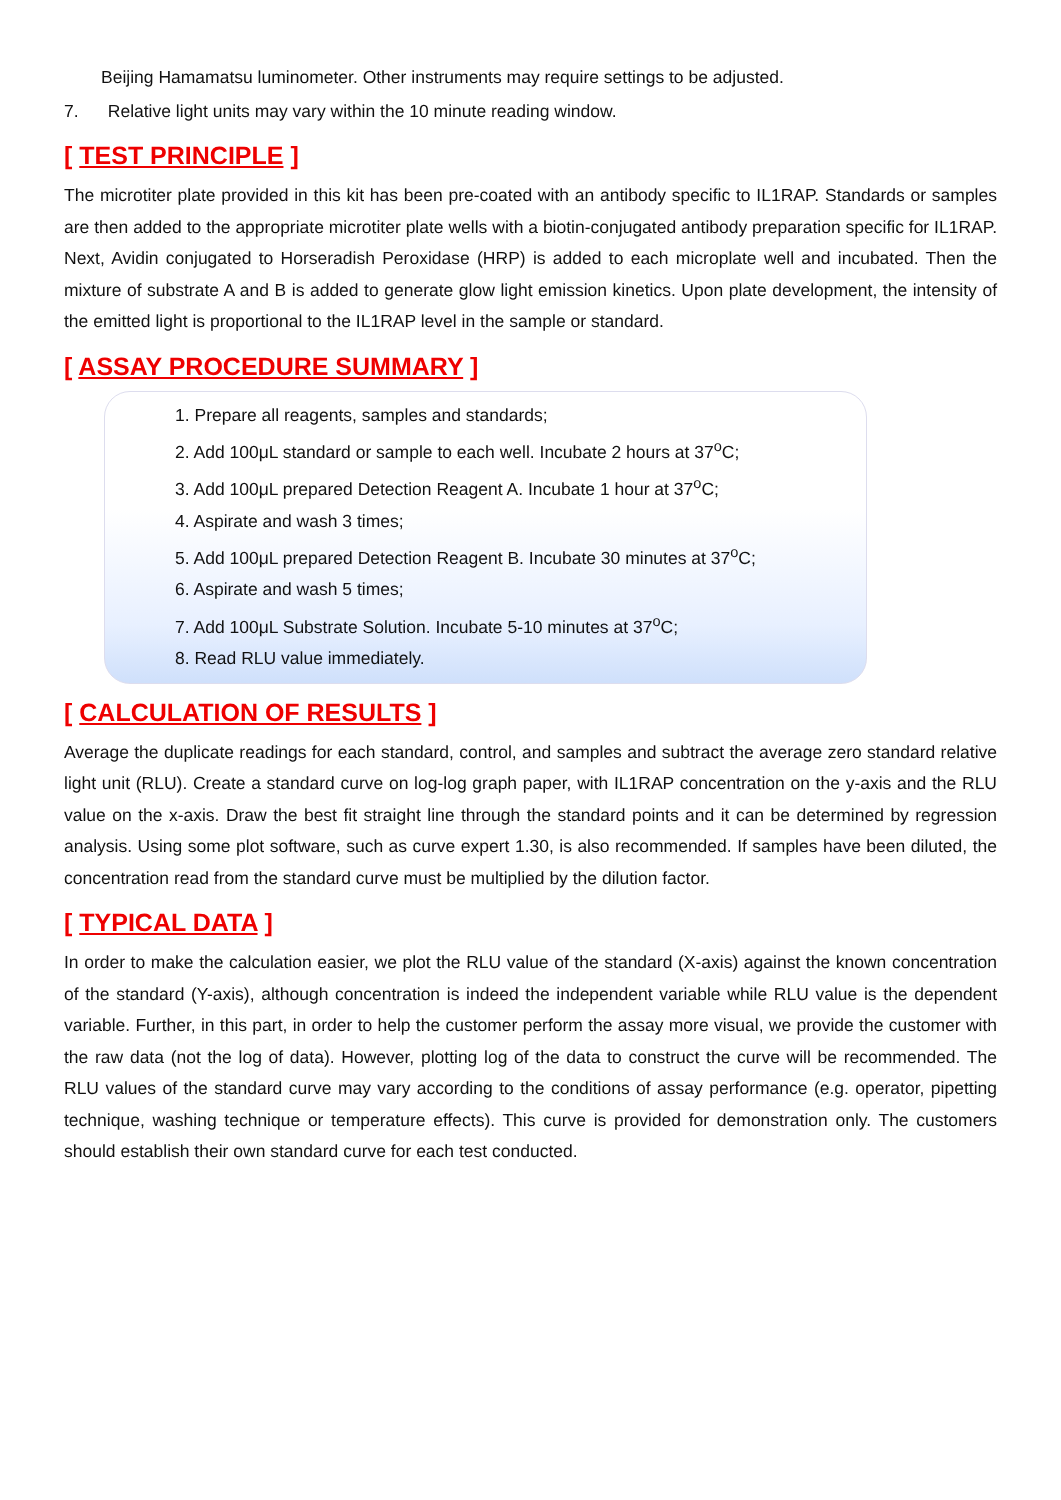Beijing Hamamatsu luminometer. Other instruments may require settings to be adjusted.
7. Relative light units may vary within the 10 minute reading window.
[ TEST PRINCIPLE ]
The microtiter plate provided in this kit has been pre-coated with an antibody specific to IL1RAP. Standards or samples are then added to the appropriate microtiter plate wells with a biotin-conjugated antibody preparation specific for IL1RAP. Next, Avidin conjugated to Horseradish Peroxidase (HRP) is added to each microplate well and incubated. Then the mixture of substrate A and B is added to generate glow light emission kinetics. Upon plate development, the intensity of the emitted light is proportional to the IL1RAP level in the sample or standard.
[ ASSAY PROCEDURE SUMMARY ]
1. Prepare all reagents, samples and standards;
2. Add 100μL standard or sample to each well. Incubate 2 hours at 37<sup>o</sup>C;
3. Add 100μL prepared Detection Reagent A. Incubate 1 hour at 37<sup>o</sup>C;
4. Aspirate and wash 3 times;
5. Add 100μL prepared Detection Reagent B. Incubate 30 minutes at 37<sup>o</sup>C;
6. Aspirate and wash 5 times;
7. Add 100μL Substrate Solution. Incubate 5-10 minutes at 37<sup>o</sup>C;
8. Read RLU value immediately.
[ CALCULATION OF RESULTS ]
Average the duplicate readings for each standard, control, and samples and subtract the average zero standard relative light unit (RLU). Create a standard curve on log-log graph paper, with IL1RAP concentration on the y-axis and the RLU value on the x-axis. Draw the best fit straight line through the standard points and it can be determined by regression analysis. Using some plot software, such as curve expert 1.30, is also recommended. If samples have been diluted, the concentration read from the standard curve must be multiplied by the dilution factor.
[ TYPICAL DATA ]
In order to make the calculation easier, we plot the RLU value of the standard (X-axis) against the known concentration of the standard (Y-axis), although concentration is indeed the independent variable while RLU value is the dependent variable. Further, in this part, in order to help the customer perform the assay more visual, we provide the customer with the raw data (not the log of data). However, plotting log of the data to construct the curve will be recommended. The RLU values of the standard curve may vary according to the conditions of assay performance (e.g. operator, pipetting technique, washing technique or temperature effects). This curve is provided for demonstration only. The customers should establish their own standard curve for each test conducted.